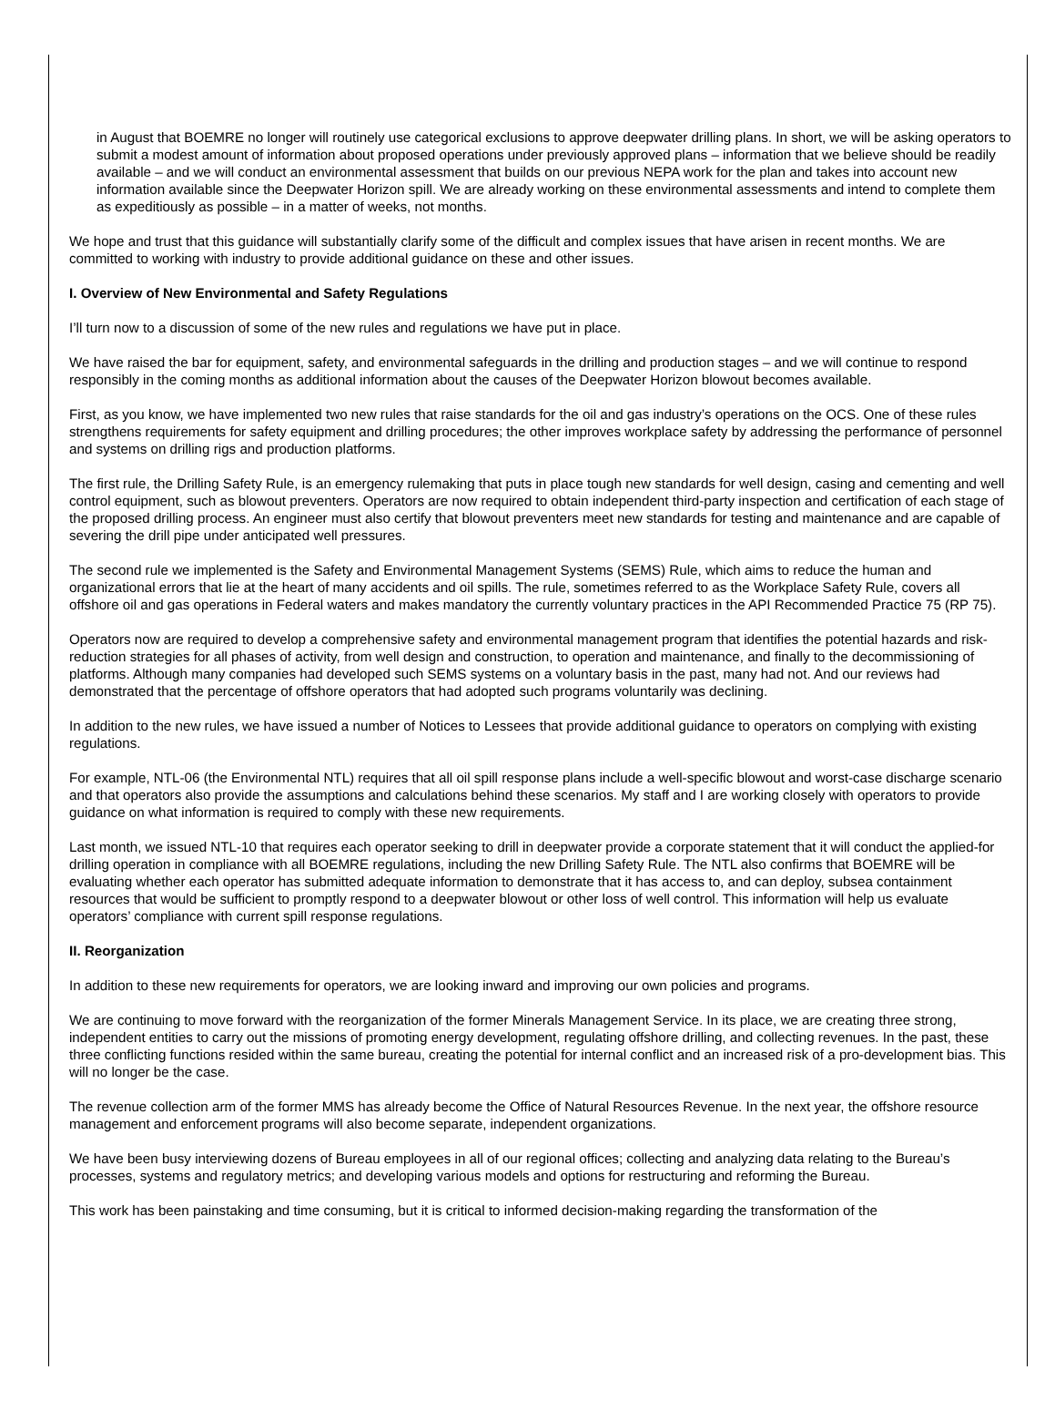in August that BOEMRE no longer will routinely use categorical exclusions to approve deepwater drilling plans. In short, we will be asking operators to submit a modest amount of information about proposed operations under previously approved plans – information that we believe should be readily available – and we will conduct an environmental assessment that builds on our previous NEPA work for the plan and takes into account new information available since the Deepwater Horizon spill. We are already working on these environmental assessments and intend to complete them as expeditiously as possible – in a matter of weeks, not months.
We hope and trust that this guidance will substantially clarify some of the difficult and complex issues that have arisen in recent months. We are committed to working with industry to provide additional guidance on these and other issues.
I. Overview of New Environmental and Safety Regulations
I’ll turn now to a discussion of some of the new rules and regulations we have put in place.
We have raised the bar for equipment, safety, and environmental safeguards in the drilling and production stages – and we will continue to respond responsibly in the coming months as additional information about the causes of the Deepwater Horizon blowout becomes available.
First, as you know, we have implemented two new rules that raise standards for the oil and gas industry’s operations on the OCS. One of these rules strengthens requirements for safety equipment and drilling procedures; the other improves workplace safety by addressing the performance of personnel and systems on drilling rigs and production platforms.
The first rule, the Drilling Safety Rule, is an emergency rulemaking that puts in place tough new standards for well design, casing and cementing and well control equipment, such as blowout preventers. Operators are now required to obtain independent third-party inspection and certification of each stage of the proposed drilling process. An engineer must also certify that blowout preventers meet new standards for testing and maintenance and are capable of severing the drill pipe under anticipated well pressures.
The second rule we implemented is the Safety and Environmental Management Systems (SEMS) Rule, which aims to reduce the human and organizational errors that lie at the heart of many accidents and oil spills. The rule, sometimes referred to as the Workplace Safety Rule, covers all offshore oil and gas operations in Federal waters and makes mandatory the currently voluntary practices in the API Recommended Practice 75 (RP 75).
Operators now are required to develop a comprehensive safety and environmental management program that identifies the potential hazards and risk-reduction strategies for all phases of activity, from well design and construction, to operation and maintenance, and finally to the decommissioning of platforms. Although many companies had developed such SEMS systems on a voluntary basis in the past, many had not. And our reviews had demonstrated that the percentage of offshore operators that had adopted such programs voluntarily was declining.
In addition to the new rules, we have issued a number of Notices to Lessees that provide additional guidance to operators on complying with existing regulations.
For example, NTL-06 (the Environmental NTL) requires that all oil spill response plans include a well-specific blowout and worst-case discharge scenario and that operators also provide the assumptions and calculations behind these scenarios. My staff and I are working closely with operators to provide guidance on what information is required to comply with these new requirements.
Last month, we issued NTL-10 that requires each operator seeking to drill in deepwater provide a corporate statement that it will conduct the applied-for drilling operation in compliance with all BOEMRE regulations, including the new Drilling Safety Rule. The NTL also confirms that BOEMRE will be evaluating whether each operator has submitted adequate information to demonstrate that it has access to, and can deploy, subsea containment resources that would be sufficient to promptly respond to a deepwater blowout or other loss of well control. This information will help us evaluate operators’ compliance with current spill response regulations.
II. Reorganization
In addition to these new requirements for operators, we are looking inward and improving our own policies and programs.
We are continuing to move forward with the reorganization of the former Minerals Management Service. In its place, we are creating three strong, independent entities to carry out the missions of promoting energy development, regulating offshore drilling, and collecting revenues. In the past, these three conflicting functions resided within the same bureau, creating the potential for internal conflict and an increased risk of a pro-development bias. This will no longer be the case.
The revenue collection arm of the former MMS has already become the Office of Natural Resources Revenue. In the next year, the offshore resource management and enforcement programs will also become separate, independent organizations.
We have been busy interviewing dozens of Bureau employees in all of our regional offices; collecting and analyzing data relating to the Bureau’s processes, systems and regulatory metrics; and developing various models and options for restructuring and reforming the Bureau.
This work has been painstaking and time consuming, but it is critical to informed decision-making regarding the transformation of the